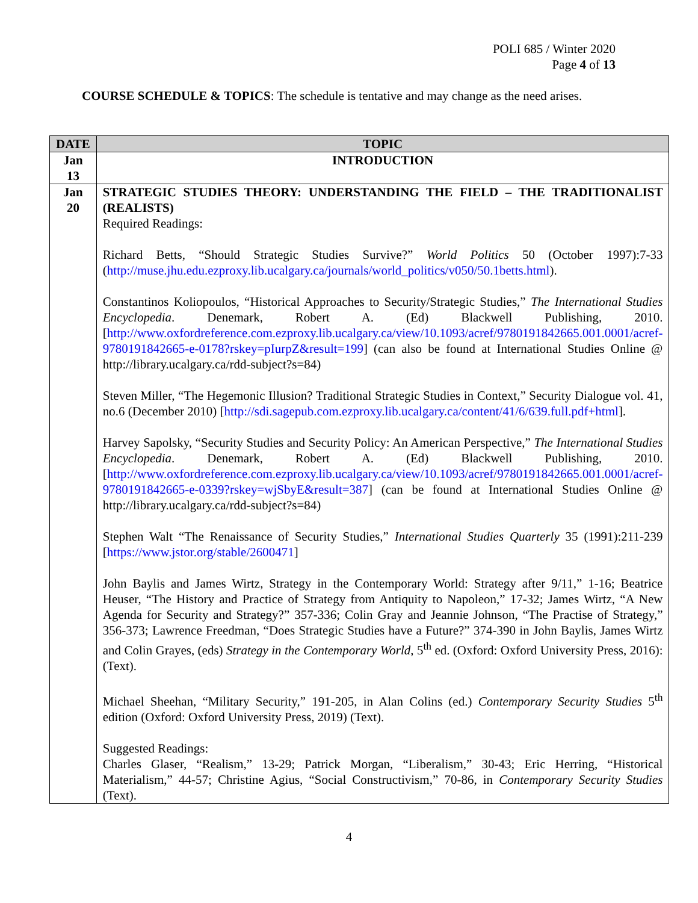POLI 685 / Winter 2020
Page 4 of 13
COURSE SCHEDULE & TOPICS: The schedule is tentative and may change as the need arises.
| DATE | TOPIC |
| --- | --- |
| Jan 13 | INTRODUCTION |
| Jan 20 | STRATEGIC STUDIES THEORY: UNDERSTANDING THE FIELD – THE TRADITIONALIST (REALISTS) Required Readings: Richard Betts, “Should Strategic Studies Survive?” World Politics 50 (October 1997):7-33 ( http://muse.jhu.edu.ezproxy.lib.ucalgary.ca/journals/world_politics/v050/50.1betts.html ). Constantinos Koliopoulos, “Historical Approaches to Security/Strategic Studies,” The International Studies Encyclopedia . Denemark, Robert A. (Ed) Blackwell Publishing, 2010. [ http://www.oxfordreference.com.ezproxy.lib.ucalgary.ca/view/10.1093/acref/9780191842665.001.0001/acref-9780191842665-e-0178?rskey=pIurpZ&result=199 ] (can also be found at International Studies Online @ http://library.ucalgary.ca/rdd-subject?s=84) Steven Miller, “The Hegemonic Illusion? Traditional Strategic Studies in Context,” Security Dialogue vol. 41, no.6 (December 2010) [ http://sdi.sagepub.com.ezproxy.lib.ucalgary.ca/content/41/6/639.full.pdf+html ]. Harvey Sapolsky, “Security Studies and Security Policy: An American Perspective,” The International Studies Encyclopedia . Denemark, Robert A. (Ed) Blackwell Publishing, 2010. [ http://www.oxfordreference.com.ezproxy.lib.ucalgary.ca/view/10.1093/acref/9780191842665.001.0001/acref-9780191842665-e-0339?rskey=wjSbyE&result=387 ] (can be found at International Studies Online @ http://library.ucalgary.ca/rdd-subject?s=84) Stephen Walt “The Renaissance of Security Studies,” International Studies Quarterly 35 (1991):211-239 [ https://www.jstor.org/stable/2600471 ] John Baylis and James Wirtz, Strategy in the Contemporary World: Strategy after 9/11,” 1-16; Beatrice Heuser, “The History and Practice of Strategy from Antiquity to Napoleon,” 17-32; James Wirtz, “A New Agenda for Security and Strategy?” 357-336; Colin Gray and Jeannie Johnson, “The Practise of Strategy,” 356-373; Lawrence Freedman, “Does Strategic Studies have a Future?” 374-390 in John Baylis, James Wirtz and Colin Grayes, (eds) Strategy in the Contemporary World , 5<sup>th</sup> ed. (Oxford: Oxford University Press, 2016): (Text). Michael Sheehan, “Military Security,” 191-205, in Alan Colins (ed.) Contemporary Security Studies 5<sup>th</sup> edition (Oxford: Oxford University Press, 2019) (Text). Suggested Readings: Charles Glaser, “Realism,” 13-29; Patrick Morgan, “Liberalism,” 30-43; Eric Herring, “Historical Materialism,” 44-57; Christine Agius, “Social Constructivism,” 70-86, in Contemporary Security Studies (Text). |
4